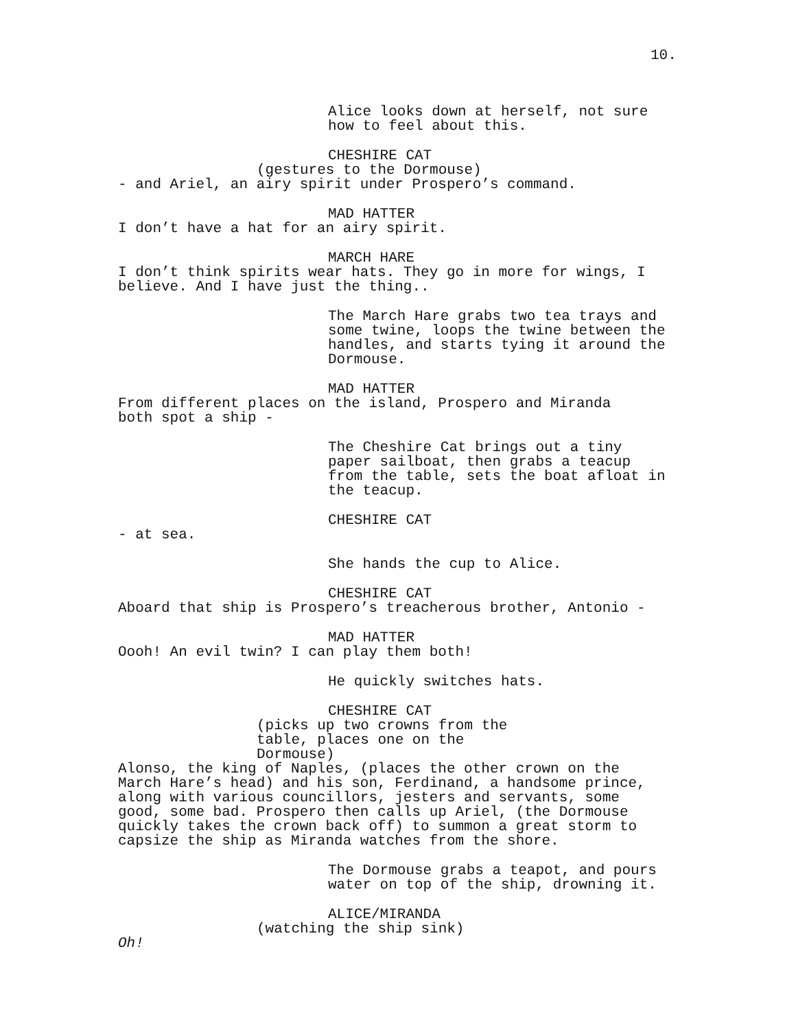10.
Alice looks down at herself, not sure how to feel about this.
CHESHIRE CAT
(gestures to the Dormouse)
- and Ariel, an airy spirit under Prospero’s command.
MAD HATTER
I don’t have a hat for an airy spirit.
MARCH HARE
I don’t think spirits wear hats. They go in more for wings, I believe. And I have just the thing..
The March Hare grabs two tea trays and some twine, loops the twine between the handles, and starts tying it around the Dormouse.
MAD HATTER
From different places on the island, Prospero and Miranda both spot a ship -
The Cheshire Cat brings out a tiny paper sailboat, then grabs a teacup from the table, sets the boat afloat in the teacup.
CHESHIRE CAT
- at sea.
She hands the cup to Alice.
CHESHIRE CAT
Aboard that ship is Prospero’s treacherous brother, Antonio -
MAD HATTER
Oooh! An evil twin? I can play them both!
He quickly switches hats.
CHESHIRE CAT
(picks up two crowns from the table, places one on the Dormouse)
Alonso, the king of Naples, (places the other crown on the March Hare’s head) and his son, Ferdinand, a handsome prince, along with various councillors, jesters and servants, some good, some bad. Prospero then calls up Ariel, (the Dormouse quickly takes the crown back off) to summon a great storm to capsize the ship as Miranda watches from the shore.
The Dormouse grabs a teapot, and pours water on top of the ship, drowning it.
ALICE/MIRANDA
(watching the ship sink)
Oh!